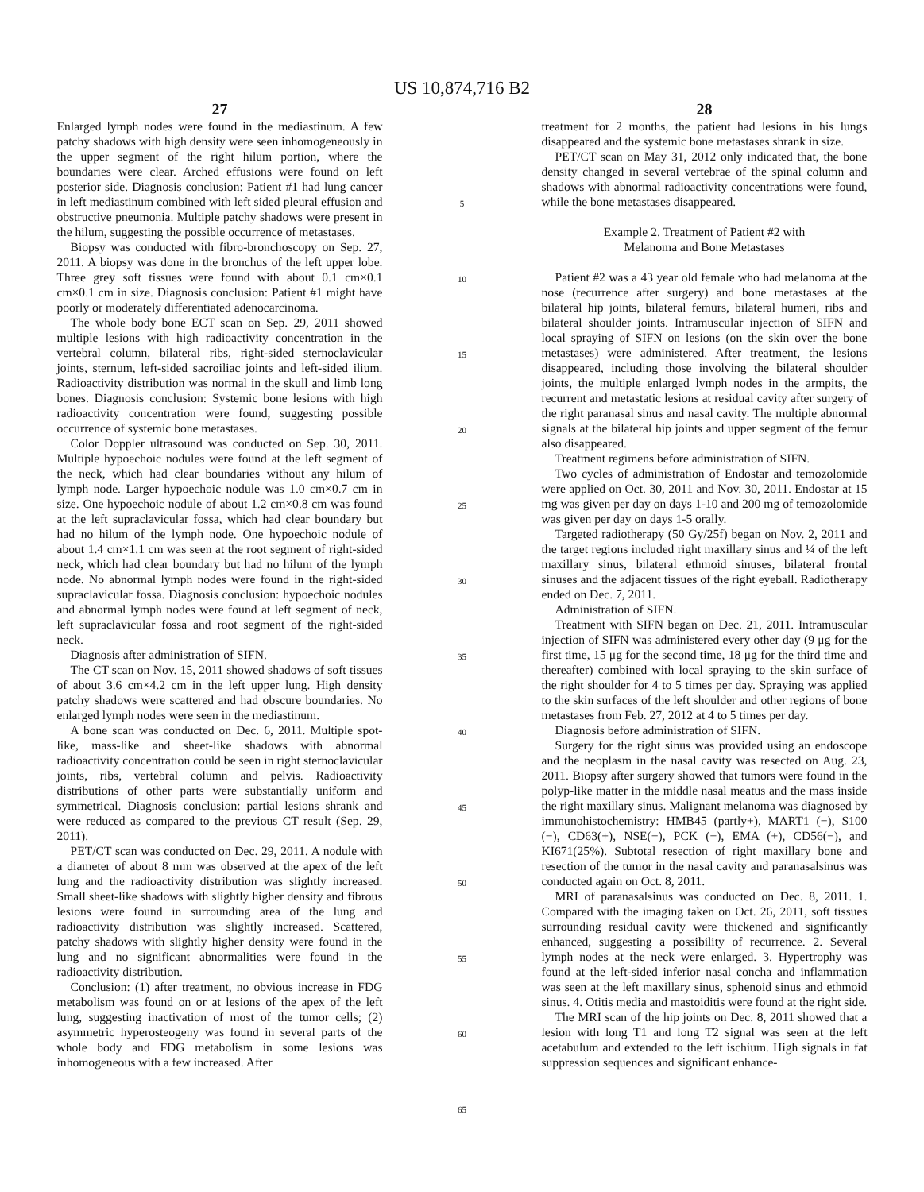US 10,874,716 B2
27
Enlarged lymph nodes were found in the mediastinum. A few patchy shadows with high density were seen inhomogeneously in the upper segment of the right hilum portion, where the boundaries were clear. Arched effusions were found on left posterior side. Diagnosis conclusion: Patient #1 had lung cancer in left mediastinum combined with left sided pleural effusion and obstructive pneumonia. Multiple patchy shadows were present in the hilum, suggesting the possible occurrence of metastases.
Biopsy was conducted with fibro-bronchoscopy on Sep. 27, 2011. A biopsy was done in the bronchus of the left upper lobe. Three grey soft tissues were found with about 0.1 cm×0.1 cm×0.1 cm in size. Diagnosis conclusion: Patient #1 might have poorly or moderately differentiated adenocarcinoma.
The whole body bone ECT scan on Sep. 29, 2011 showed multiple lesions with high radioactivity concentration in the vertebral column, bilateral ribs, right-sided sternoclavicular joints, sternum, left-sided sacroiliac joints and left-sided ilium. Radioactivity distribution was normal in the skull and limb long bones. Diagnosis conclusion: Systemic bone lesions with high radioactivity concentration were found, suggesting possible occurrence of systemic bone metastases.
Color Doppler ultrasound was conducted on Sep. 30, 2011. Multiple hypoechoic nodules were found at the left segment of the neck, which had clear boundaries without any hilum of lymph node. Larger hypoechoic nodule was 1.0 cm×0.7 cm in size. One hypoechoic nodule of about 1.2 cm×0.8 cm was found at the left supraclavicular fossa, which had clear boundary but had no hilum of the lymph node. One hypoechoic nodule of about 1.4 cm×1.1 cm was seen at the root segment of right-sided neck, which had clear boundary but had no hilum of the lymph node. No abnormal lymph nodes were found in the right-sided supraclavicular fossa. Diagnosis conclusion: hypoechoic nodules and abnormal lymph nodes were found at left segment of neck, left supraclavicular fossa and root segment of the right-sided neck.
Diagnosis after administration of SIFN.
The CT scan on Nov. 15, 2011 showed shadows of soft tissues of about 3.6 cm×4.2 cm in the left upper lung. High density patchy shadows were scattered and had obscure boundaries. No enlarged lymph nodes were seen in the mediastinum.
A bone scan was conducted on Dec. 6, 2011. Multiple spot-like, mass-like and sheet-like shadows with abnormal radioactivity concentration could be seen in right sternoclavicular joints, ribs, vertebral column and pelvis. Radioactivity distributions of other parts were substantially uniform and symmetrical. Diagnosis conclusion: partial lesions shrank and were reduced as compared to the previous CT result (Sep. 29, 2011).
PET/CT scan was conducted on Dec. 29, 2011. A nodule with a diameter of about 8 mm was observed at the apex of the left lung and the radioactivity distribution was slightly increased. Small sheet-like shadows with slightly higher density and fibrous lesions were found in surrounding area of the lung and radioactivity distribution was slightly increased. Scattered, patchy shadows with slightly higher density were found in the lung and no significant abnormalities were found in the radioactivity distribution.
Conclusion: (1) after treatment, no obvious increase in FDG metabolism was found on or at lesions of the apex of the left lung, suggesting inactivation of most of the tumor cells; (2) asymmetric hyperosteogeny was found in several parts of the whole body and FDG metabolism in some lesions was inhomogeneous with a few increased. After
5
10
15
20
25
30
35
40
45
50
55
60
65
28
treatment for 2 months, the patient had lesions in his lungs disappeared and the systemic bone metastases shrank in size.
PET/CT scan on May 31, 2012 only indicated that, the bone density changed in several vertebrae of the spinal column and shadows with abnormal radioactivity concentrations were found, while the bone metastases disappeared.
Example 2. Treatment of Patient #2 with
Melanoma and Bone Metastases
Patient #2 was a 43 year old female who had melanoma at the nose (recurrence after surgery) and bone metastases at the bilateral hip joints, bilateral femurs, bilateral humeri, ribs and bilateral shoulder joints. Intramuscular injection of SIFN and local spraying of SIFN on lesions (on the skin over the bone metastases) were administered. After treatment, the lesions disappeared, including those involving the bilateral shoulder joints, the multiple enlarged lymph nodes in the armpits, the recurrent and metastatic lesions at residual cavity after surgery of the right paranasal sinus and nasal cavity. The multiple abnormal signals at the bilateral hip joints and upper segment of the femur also disappeared.
Treatment regimens before administration of SIFN.
Two cycles of administration of Endostar and temozolomide were applied on Oct. 30, 2011 and Nov. 30, 2011. Endostar at 15 mg was given per day on days 1-10 and 200 mg of temozolomide was given per day on days 1-5 orally.
Targeted radiotherapy (50 Gy/25f) began on Nov. 2, 2011 and the target regions included right maxillary sinus and ¼ of the left maxillary sinus, bilateral ethmoid sinuses, bilateral frontal sinuses and the adjacent tissues of the right eyeball. Radiotherapy ended on Dec. 7, 2011.
Administration of SIFN.
Treatment with SIFN began on Dec. 21, 2011. Intramuscular injection of SIFN was administered every other day (9 μg for the first time, 15 μg for the second time, 18 μg for the third time and thereafter) combined with local spraying to the skin surface of the right shoulder for 4 to 5 times per day. Spraying was applied to the skin surfaces of the left shoulder and other regions of bone metastases from Feb. 27, 2012 at 4 to 5 times per day.
Diagnosis before administration of SIFN.
Surgery for the right sinus was provided using an endoscope and the neoplasm in the nasal cavity was resected on Aug. 23, 2011. Biopsy after surgery showed that tumors were found in the polyp-like matter in the middle nasal meatus and the mass inside the right maxillary sinus. Malignant melanoma was diagnosed by immunohistochemistry: HMB45 (partly+), MART1 (−), S100 (−), CD63(+), NSE(−), PCK (−), EMA (+), CD56(−), and KI671(25%). Subtotal resection of right maxillary bone and resection of the tumor in the nasal cavity and paranasalsinus was conducted again on Oct. 8, 2011.
MRI of paranasalsinus was conducted on Dec. 8, 2011. 1. Compared with the imaging taken on Oct. 26, 2011, soft tissues surrounding residual cavity were thickened and significantly enhanced, suggesting a possibility of recurrence. 2. Several lymph nodes at the neck were enlarged. 3. Hypertrophy was found at the left-sided inferior nasal concha and inflammation was seen at the left maxillary sinus, sphenoid sinus and ethmoid sinus. 4. Otitis media and mastoiditis were found at the right side.
The MRI scan of the hip joints on Dec. 8, 2011 showed that a lesion with long T1 and long T2 signal was seen at the left acetabulum and extended to the left ischium. High signals in fat suppression sequences and significant enhance-